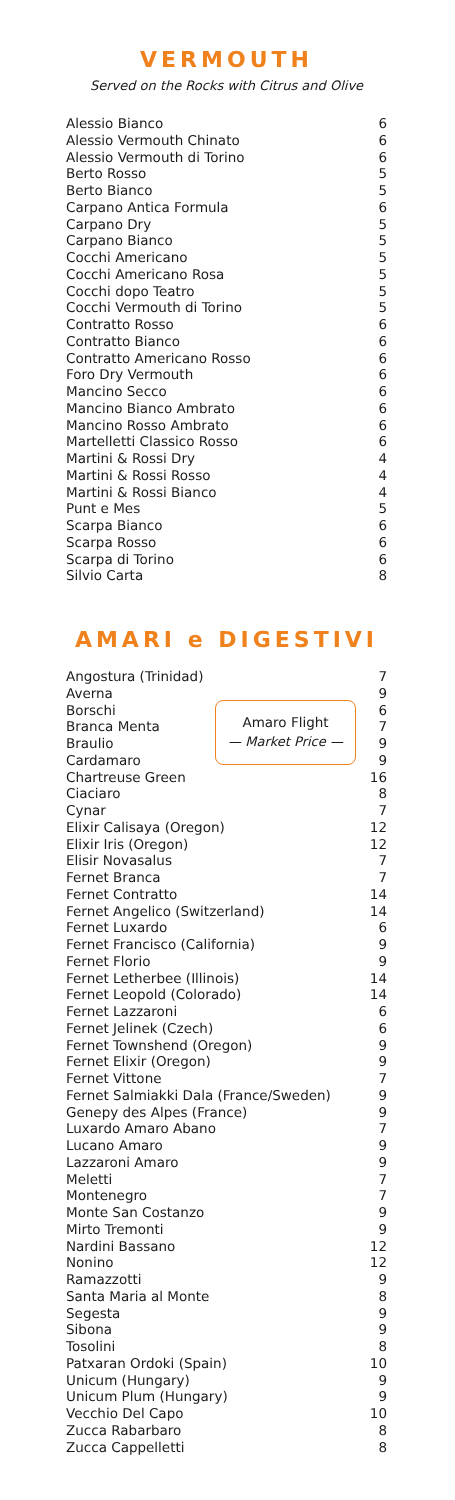VERMOUTH
Served on the Rocks with Citrus and Olive
Alessio Bianco 6
Alessio Vermouth Chinato 6
Alessio Vermouth di Torino 6
Berto Rosso 5
Berto Bianco 5
Carpano Antica Formula 6
Carpano Dry 5
Carpano Bianco 5
Cocchi Americano 5
Cocchi Americano Rosa 5
Cocchi dopo Teatro 5
Cocchi Vermouth di Torino 5
Contratto Rosso 6
Contratto Bianco 6
Contratto Americano Rosso 6
Foro Dry Vermouth 6
Mancino Secco 6
Mancino Bianco Ambrato 6
Mancino Rosso Ambrato 6
Martelletti Classico Rosso 6
Martini & Rossi Dry 4
Martini & Rossi Rosso 4
Martini & Rossi Bianco 4
Punt e Mes 5
Scarpa Bianco 6
Scarpa Rosso 6
Scarpa di Torino 6
Silvio Carta 8
AMARI e DIGESTIVI
Angostura (Trinidad)
7
Averna
9
Borschi
Amaro Flight
— Market Price —
6
Branca Menta
7
Braulio
9
Cardamaro
9
Chartreuse Green
16
Ciaciaro
8
Cynar
7
Elixir Calisaya (Oregon)
12
Elixir Iris (Oregon)
12
Elisir Novasalus
7
Fernet Branca
7
Fernet Contratto
14
Fernet Angelico (Switzerland)
14
Fernet Luxardo
6
Fernet Francisco (California)
9
Fernet Florio
9
Fernet Letherbee (Illinois)
14
Fernet Leopold (Colorado)
14
Fernet Lazzaroni
6
Fernet Jelinek (Czech)
6
Fernet Townshend (Oregon)
9
Fernet Elixir (Oregon)
9
Fernet Vittone
7
Fernet Salmiakki Dala (France/Sweden)
9
Genepy des Alpes (France)
9
Luxardo Amaro Abano
7
Lucano Amaro
9
Lazzaroni Amaro
9
Meletti
7
Montenegro
7
Monte San Costanzo
9
Mirto Tremonti
9
Nardini Bassano
12
Nonino
12
Ramazzotti
9
Santa Maria al Monte
8
Segesta
9
Sibona
9
Tosolini
8
Patxaran Ordoki (Spain)
10
Unicum (Hungary)
9
Unicum Plum (Hungary)
9
Vecchio Del Capo
10
Zucca Rabarbaro
8
Zucca Cappelletti
8